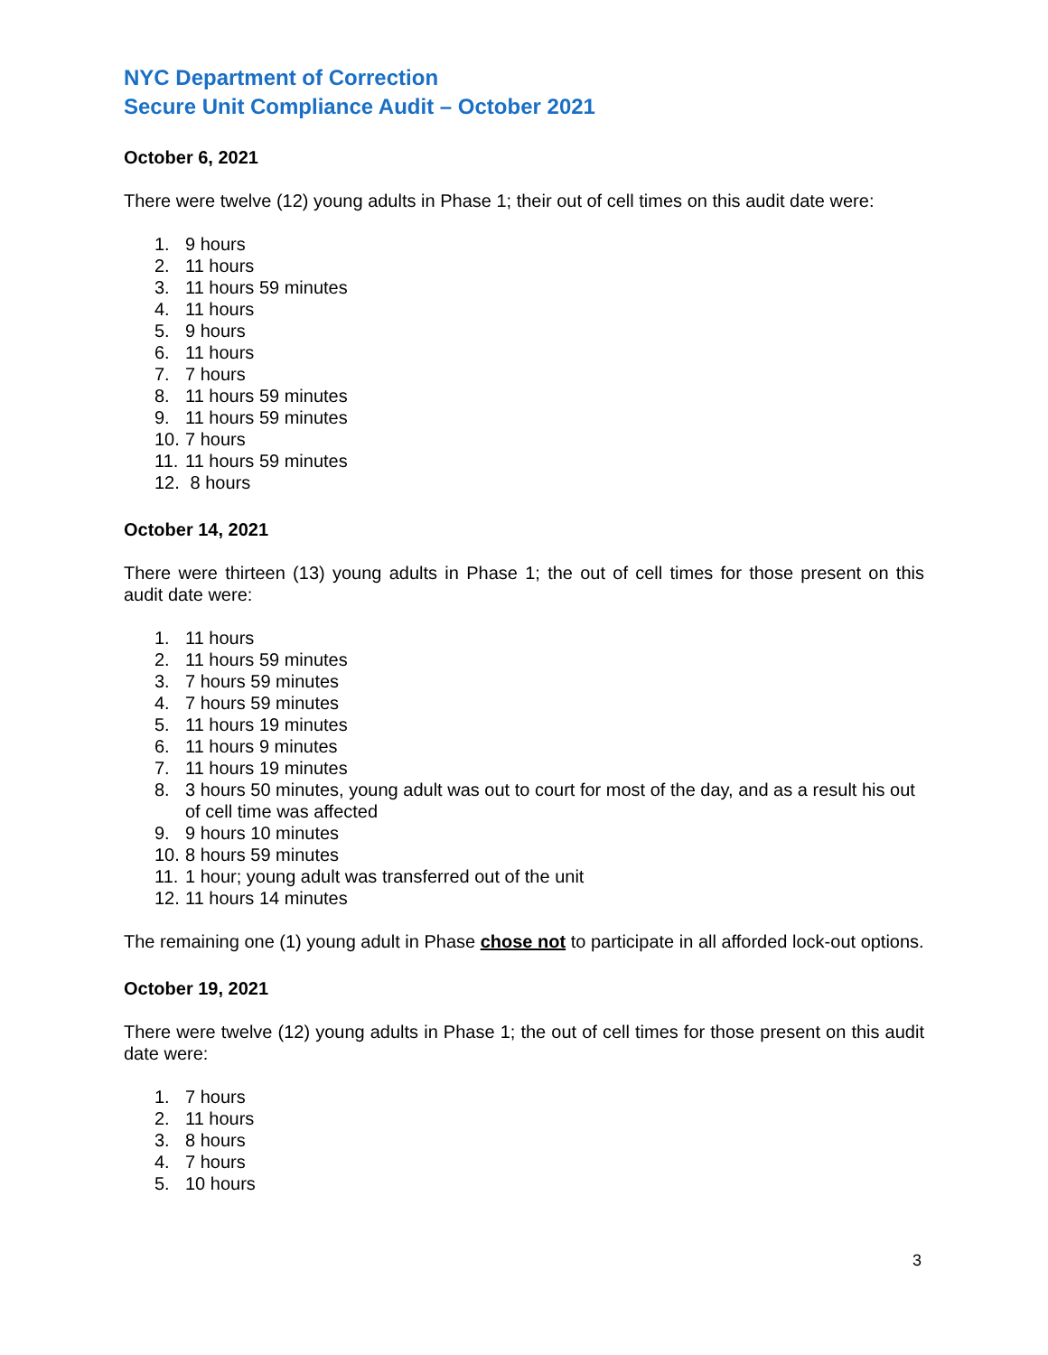NYC Department of Correction
Secure Unit Compliance Audit – October 2021
October 6, 2021
There were twelve (12) young adults in Phase 1; their out of cell times on this audit date were:
1. 9 hours
2. 11 hours
3. 11 hours 59 minutes
4. 11 hours
5. 9 hours
6. 11 hours
7. 7 hours
8. 11 hours 59 minutes
9. 11 hours 59 minutes
10. 7 hours
11. 11 hours 59 minutes
12. 8 hours
October 14, 2021
There were thirteen (13) young adults in Phase 1; the out of cell times for those present on this audit date were:
1. 11 hours
2. 11 hours 59 minutes
3. 7 hours 59 minutes
4. 7 hours 59 minutes
5. 11 hours 19 minutes
6. 11 hours 9 minutes
7. 11 hours 19 minutes
8. 3 hours 50 minutes, young adult was out to court for most of the day, and as a result his out of cell time was affected
9. 9 hours 10 minutes
10. 8 hours 59 minutes
11. 1 hour; young adult was transferred out of the unit
12. 11 hours 14 minutes
The remaining one (1) young adult in Phase chose not to participate in all afforded lock-out options.
October 19, 2021
There were twelve (12) young adults in Phase 1; the out of cell times for those present on this audit date were:
1. 7 hours
2. 11 hours
3. 8 hours
4. 7 hours
5. 10 hours
3